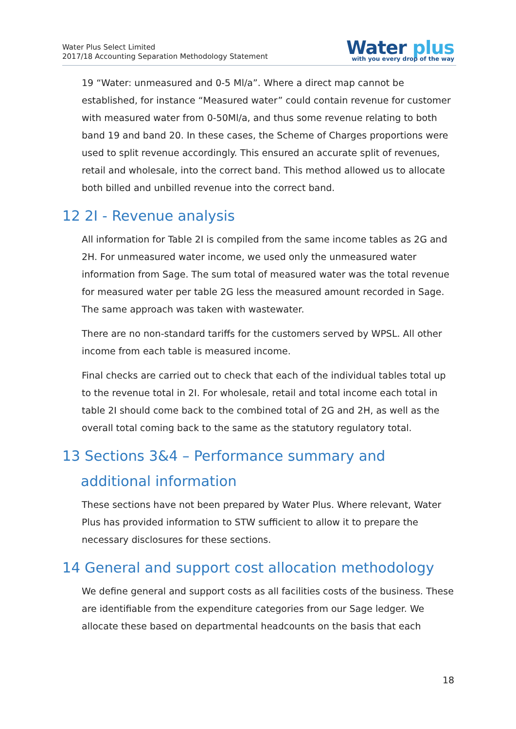Water Plus Select Limited
2017/18 Accounting Separation Methodology Statement
Water plus
with you every drop of the way
19 “Water: unmeasured and 0-5 Ml/a”. Where a direct map cannot be established, for instance “Measured water” could contain revenue for customer with measured water from 0-50Ml/a, and thus some revenue relating to both band 19 and band 20. In these cases, the Scheme of Charges proportions were used to split revenue accordingly. This ensured an accurate split of revenues, retail and wholesale, into the correct band. This method allowed us to allocate both billed and unbilled revenue into the correct band.
12 2I - Revenue analysis
All information for Table 2I is compiled from the same income tables as 2G and 2H. For unmeasured water income, we used only the unmeasured water information from Sage. The sum total of measured water was the total revenue for measured water per table 2G less the measured amount recorded in Sage. The same approach was taken with wastewater.
There are no non-standard tariffs for the customers served by WPSL. All other income from each table is measured income.
Final checks are carried out to check that each of the individual tables total up to the revenue total in 2I. For wholesale, retail and total income each total in table 2I should come back to the combined total of 2G and 2H, as well as the overall total coming back to the same as the statutory regulatory total.
13 Sections 3&4 – Performance summary and additional information
These sections have not been prepared by Water Plus. Where relevant, Water Plus has provided information to STW sufficient to allow it to prepare the necessary disclosures for these sections.
14 General and support cost allocation methodology
We define general and support costs as all facilities costs of the business. These are identifiable from the expenditure categories from our Sage ledger. We allocate these based on departmental headcounts on the basis that each
18